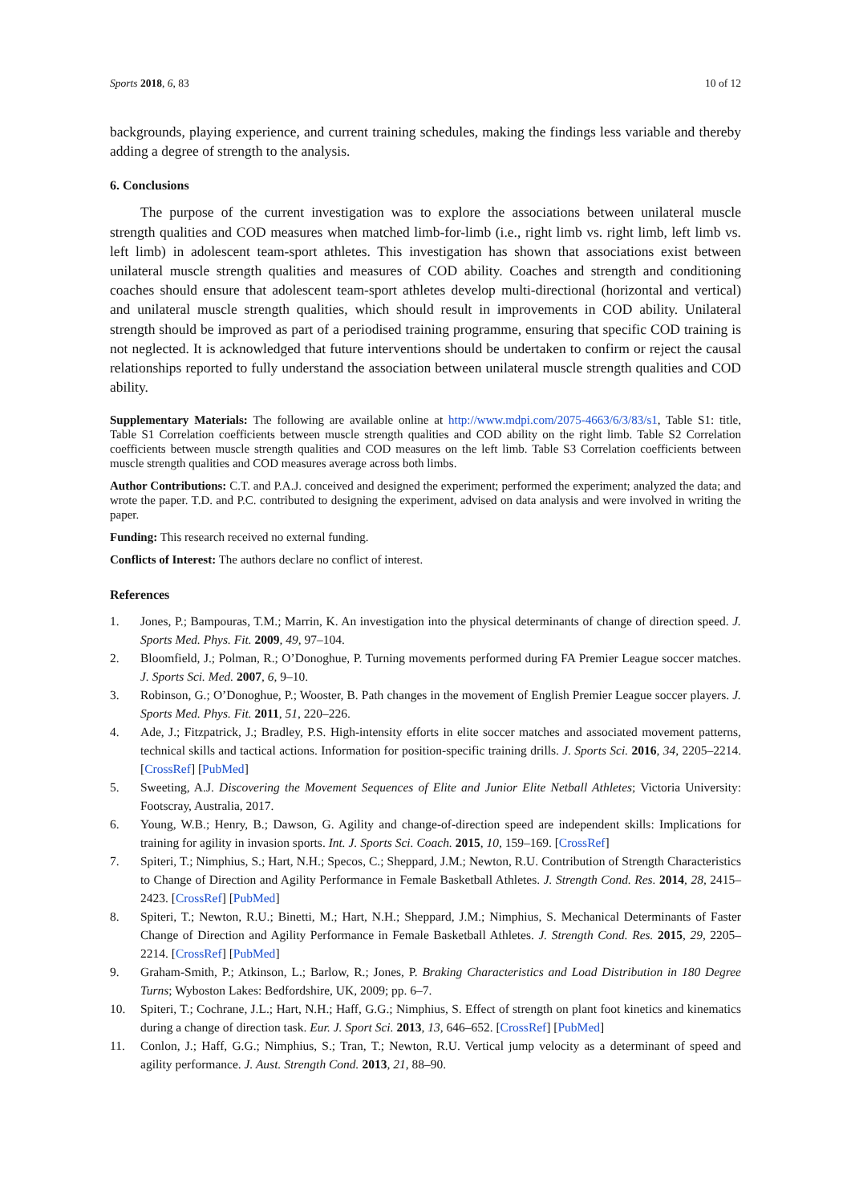Sports 2018, 6, 83 10 of 12
backgrounds, playing experience, and current training schedules, making the findings less variable and thereby adding a degree of strength to the analysis.
6. Conclusions
The purpose of the current investigation was to explore the associations between unilateral muscle strength qualities and COD measures when matched limb-for-limb (i.e., right limb vs. right limb, left limb vs. left limb) in adolescent team-sport athletes. This investigation has shown that associations exist between unilateral muscle strength qualities and measures of COD ability. Coaches and strength and conditioning coaches should ensure that adolescent team-sport athletes develop multi-directional (horizontal and vertical) and unilateral muscle strength qualities, which should result in improvements in COD ability. Unilateral strength should be improved as part of a periodised training programme, ensuring that specific COD training is not neglected. It is acknowledged that future interventions should be undertaken to confirm or reject the causal relationships reported to fully understand the association between unilateral muscle strength qualities and COD ability.
Supplementary Materials: The following are available online at http://www.mdpi.com/2075-4663/6/3/83/s1, Table S1: title, Table S1 Correlation coefficients between muscle strength qualities and COD ability on the right limb. Table S2 Correlation coefficients between muscle strength qualities and COD measures on the left limb. Table S3 Correlation coefficients between muscle strength qualities and COD measures average across both limbs.
Author Contributions: C.T. and P.A.J. conceived and designed the experiment; performed the experiment; analyzed the data; and wrote the paper. T.D. and P.C. contributed to designing the experiment, advised on data analysis and were involved in writing the paper.
Funding: This research received no external funding.
Conflicts of Interest: The authors declare no conflict of interest.
References
1. Jones, P.; Bampouras, T.M.; Marrin, K. An investigation into the physical determinants of change of direction speed. J. Sports Med. Phys. Fit. 2009, 49, 97–104.
2. Bloomfield, J.; Polman, R.; O’Donoghue, P. Turning movements performed during FA Premier League soccer matches. J. Sports Sci. Med. 2007, 6, 9–10.
3. Robinson, G.; O’Donoghue, P.; Wooster, B. Path changes in the movement of English Premier League soccer players. J. Sports Med. Phys. Fit. 2011, 51, 220–226.
4. Ade, J.; Fitzpatrick, J.; Bradley, P.S. High-intensity efforts in elite soccer matches and associated movement patterns, technical skills and tactical actions. Information for position-specific training drills. J. Sports Sci. 2016, 34, 2205–2214. [CrossRef] [PubMed]
5. Sweeting, A.J. Discovering the Movement Sequences of Elite and Junior Elite Netball Athletes; Victoria University: Footscray, Australia, 2017.
6. Young, W.B.; Henry, B.; Dawson, G. Agility and change-of-direction speed are independent skills: Implications for training for agility in invasion sports. Int. J. Sports Sci. Coach. 2015, 10, 159–169. [CrossRef]
7. Spiteri, T.; Nimphius, S.; Hart, N.H.; Specos, C.; Sheppard, J.M.; Newton, R.U. Contribution of Strength Characteristics to Change of Direction and Agility Performance in Female Basketball Athletes. J. Strength Cond. Res. 2014, 28, 2415–2423. [CrossRef] [PubMed]
8. Spiteri, T.; Newton, R.U.; Binetti, M.; Hart, N.H.; Sheppard, J.M.; Nimphius, S. Mechanical Determinants of Faster Change of Direction and Agility Performance in Female Basketball Athletes. J. Strength Cond. Res. 2015, 29, 2205–2214. [CrossRef] [PubMed]
9. Graham-Smith, P.; Atkinson, L.; Barlow, R.; Jones, P. Braking Characteristics and Load Distribution in 180 Degree Turns; Wyboston Lakes: Bedfordshire, UK, 2009; pp. 6–7.
10. Spiteri, T.; Cochrane, J.L.; Hart, N.H.; Haff, G.G.; Nimphius, S. Effect of strength on plant foot kinetics and kinematics during a change of direction task. Eur. J. Sport Sci. 2013, 13, 646–652. [CrossRef] [PubMed]
11. Conlon, J.; Haff, G.G.; Nimphius, S.; Tran, T.; Newton, R.U. Vertical jump velocity as a determinant of speed and agility performance. J. Aust. Strength Cond. 2013, 21, 88–90.